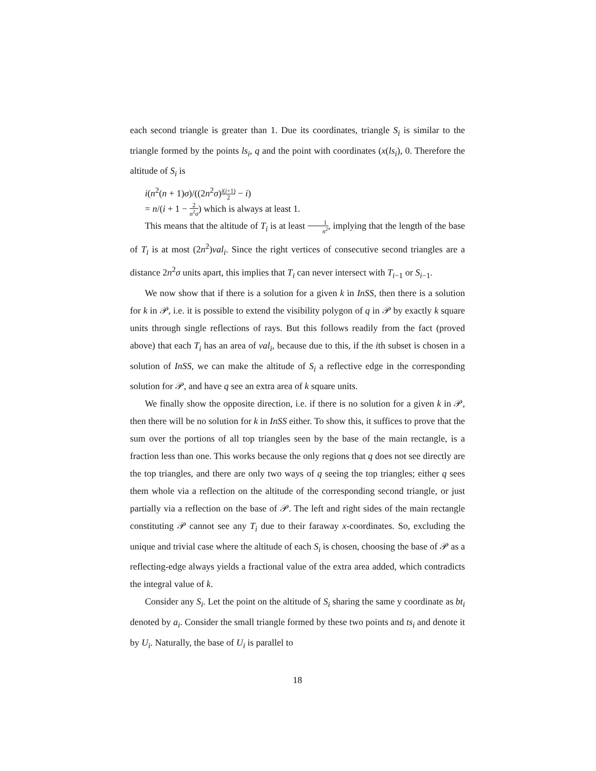each second triangle is greater than 1. Due its coordinates, triangle S<sub>i</sub> is similar to the triangle formed by the points ls<sub>i</sub>, q and the point with coordinates (x(ls<sub>i</sub>), 0. Therefore the altitude of S<sub>i</sub> is
i(n<sup>2</sup>(n + 1)σ)/((2n<sup>2</sup>σ)i(i+1) 2 − i)
= n/(i + 1 − 2 n<sup>2</sup>σ) which is always at least 1.
This means that the altitude of T<sub>i</sub> is at least 1 n<sup>2</sup>, implying that the length of the base of T<sub>i</sub> is at most (2n<sup>2</sup>)val<sub>i</sub>. Since the right vertices of consecutive second triangles are a distance 2n<sup>2</sup>σ units apart, this implies that T<sub>i</sub> can never intersect with T<sub>i−1</sub> or S<sub>i−1</sub>.
We now show that if there is a solution for a given k in InSS, then there is a solution for k in 𝒫, i.e. it is possible to extend the visibility polygon of q in 𝒫 by exactly k square units through single reflections of rays. But this follows readily from the fact (proved above) that each T<sub>i</sub> has an area of val<sub>i</sub>, because due to this, if the ith subset is chosen in a solution of InSS, we can make the altitude of S<sub>i</sub> a reflective edge in the corresponding solution for 𝒫, and have q see an extra area of k square units.
We finally show the opposite direction, i.e. if there is no solution for a given k in 𝒫, then there will be no solution for k in InSS either. To show this, it suffices to prove that the sum over the portions of all top triangles seen by the base of the main rectangle, is a fraction less than one. This works because the only regions that q does not see directly are the top triangles, and there are only two ways of q seeing the top triangles; either q sees them whole via a reflection on the altitude of the corresponding second triangle, or just partially via a reflection on the base of 𝒫. The left and right sides of the main rectangle constituting 𝒫 cannot see any T<sub>i</sub> due to their faraway x-coordinates. So, excluding the unique and trivial case where the altitude of each S<sub>i</sub> is chosen, choosing the base of 𝒫 as a reflecting-edge always yields a fractional value of the extra area added, which contradicts the integral value of k.
Consider any S<sub>i</sub>. Let the point on the altitude of S<sub>i</sub> sharing the same y coordinate as bt<sub>i</sub> denoted by a<sub>i</sub>. Consider the small triangle formed by these two points and ts<sub>i</sub> and denote it by U<sub>i</sub>. Naturally, the base of U<sub>i</sub> is parallel to
18